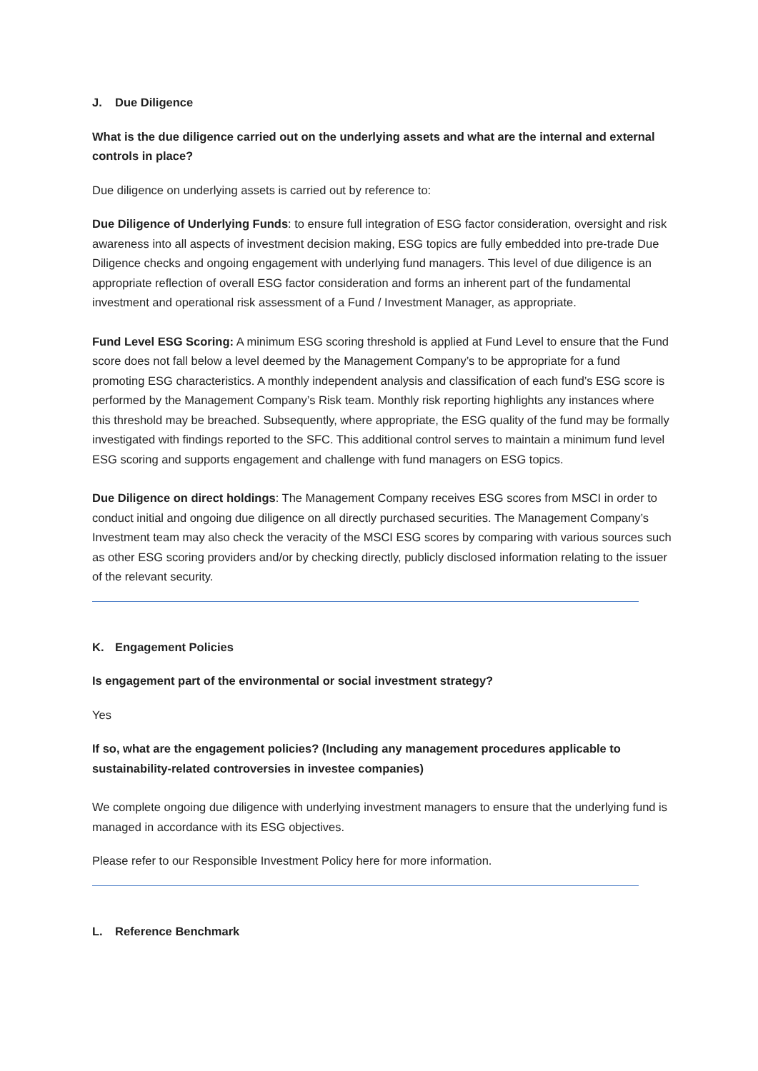J. Due Diligence
What is the due diligence carried out on the underlying assets and what are the internal and external controls in place?
Due diligence on underlying assets is carried out by reference to:
Due Diligence of Underlying Funds: to ensure full integration of ESG factor consideration, oversight and risk awareness into all aspects of investment decision making, ESG topics are fully embedded into pre-trade Due Diligence checks and ongoing engagement with underlying fund managers. This level of due diligence is an appropriate reflection of overall ESG factor consideration and forms an inherent part of the fundamental investment and operational risk assessment of a Fund / Investment Manager, as appropriate.
Fund Level ESG Scoring: A minimum ESG scoring threshold is applied at Fund Level to ensure that the Fund score does not fall below a level deemed by the Management Company’s to be appropriate for a fund promoting ESG characteristics. A monthly independent analysis and classification of each fund’s ESG score is performed by the Management Company’s Risk team. Monthly risk reporting highlights any instances where this threshold may be breached. Subsequently, where appropriate, the ESG quality of the fund may be formally investigated with findings reported to the SFC. This additional control serves to maintain a minimum fund level ESG scoring and supports engagement and challenge with fund managers on ESG topics.
Due Diligence on direct holdings: The Management Company receives ESG scores from MSCI in order to conduct initial and ongoing due diligence on all directly purchased securities. The Management Company’s Investment team may also check the veracity of the MSCI ESG scores by comparing with various sources such as other ESG scoring providers and/or by checking directly, publicly disclosed information relating to the issuer of the relevant security.
K. Engagement Policies
Is engagement part of the environmental or social investment strategy?
Yes
If so, what are the engagement policies? (Including any management procedures applicable to sustainability-related controversies in investee companies)
We complete ongoing due diligence with underlying investment managers to ensure that the underlying fund is managed in accordance with its ESG objectives.
Please refer to our Responsible Investment Policy here for more information.
L. Reference Benchmark